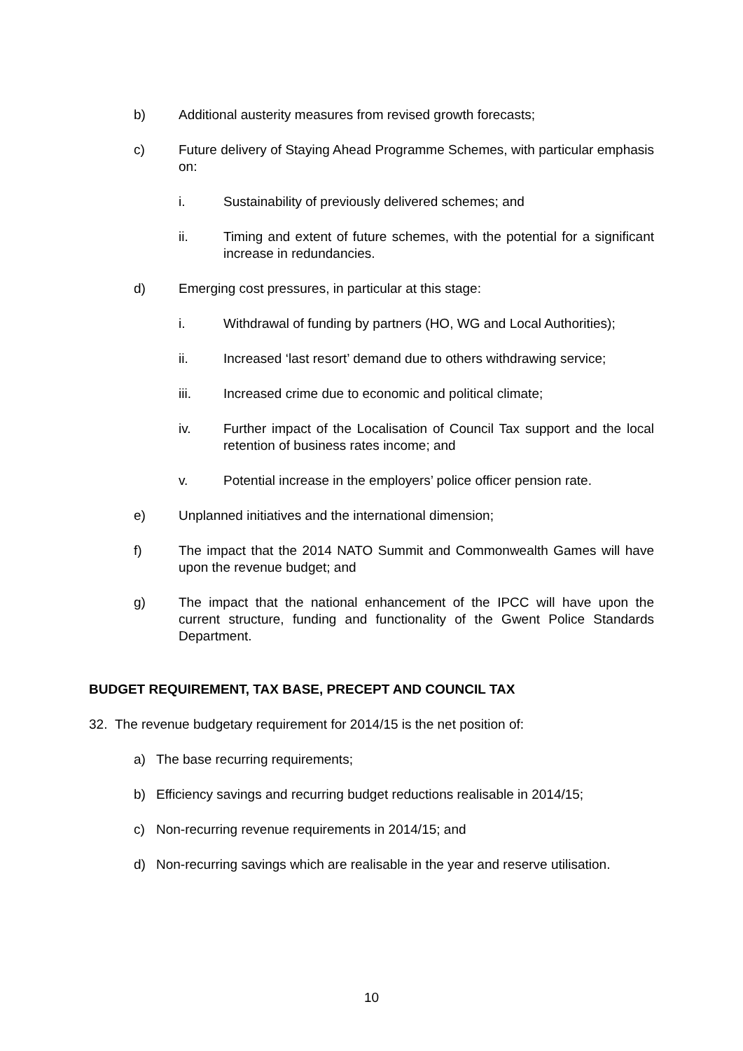b) Additional austerity measures from revised growth forecasts;
c) Future delivery of Staying Ahead Programme Schemes, with particular emphasis on:
i. Sustainability of previously delivered schemes; and
ii. Timing and extent of future schemes, with the potential for a significant increase in redundancies.
d) Emerging cost pressures, in particular at this stage:
i. Withdrawal of funding by partners (HO, WG and Local Authorities);
ii. Increased ‘last resort’ demand due to others withdrawing service;
iii. Increased crime due to economic and political climate;
iv. Further impact of the Localisation of Council Tax support and the local retention of business rates income; and
v. Potential increase in the employers’ police officer pension rate.
e) Unplanned initiatives and the international dimension;
f) The impact that the 2014 NATO Summit and Commonwealth Games will have upon the revenue budget; and
g) The impact that the national enhancement of the IPCC will have upon the current structure, funding and functionality of the Gwent Police Standards Department.
BUDGET REQUIREMENT, TAX BASE, PRECEPT AND COUNCIL TAX
32. The revenue budgetary requirement for 2014/15 is the net position of:
a) The base recurring requirements;
b) Efficiency savings and recurring budget reductions realisable in 2014/15;
c) Non-recurring revenue requirements in 2014/15; and
d) Non-recurring savings which are realisable in the year and reserve utilisation.
10